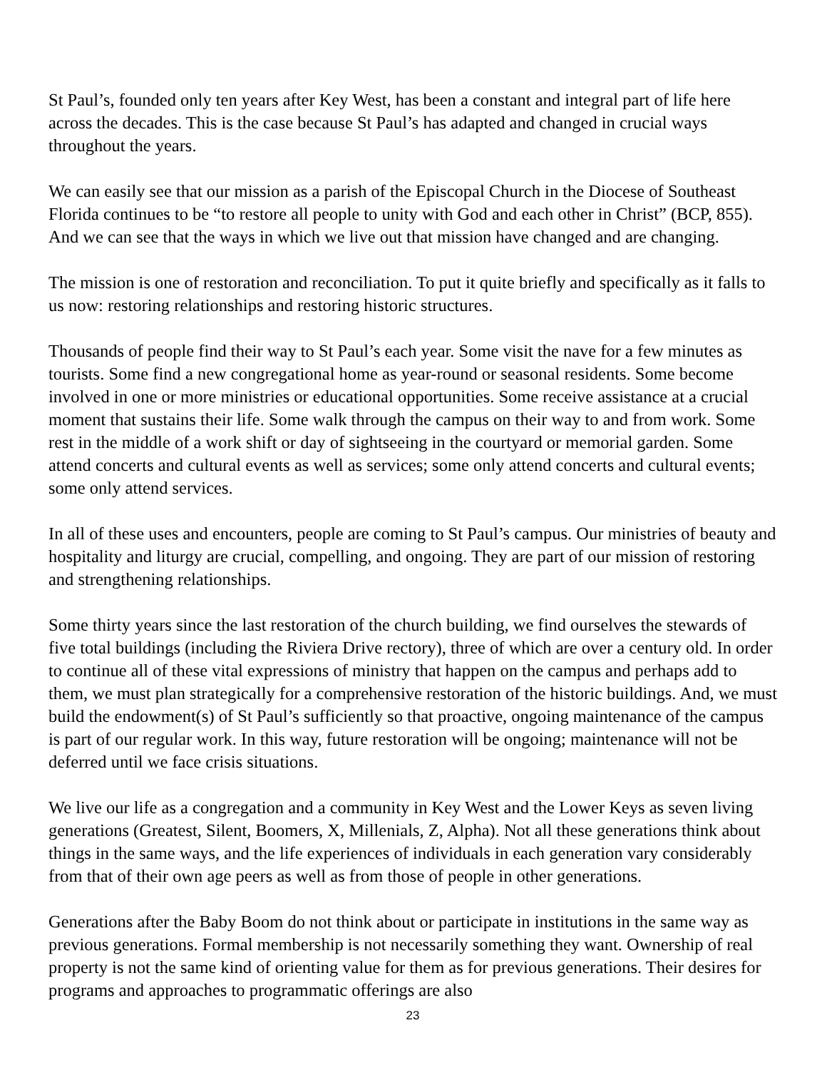St Paul’s, founded only ten years after Key West, has been a constant and integral part of life here across the decades. This is the case because St Paul’s has adapted and changed in crucial ways throughout the years.
We can easily see that our mission as a parish of the Episcopal Church in the Diocese of Southeast Florida continues to be “to restore all people to unity with God and each other in Christ” (BCP, 855). And we can see that the ways in which we live out that mission have changed and are changing.
The mission is one of restoration and reconciliation. To put it quite briefly and specifically as it falls to us now: restoring relationships and restoring historic structures.
Thousands of people find their way to St Paul’s each year. Some visit the nave for a few minutes as tourists. Some find a new congregational home as year-round or seasonal residents. Some become involved in one or more ministries or educational opportunities. Some receive assistance at a crucial moment that sustains their life. Some walk through the campus on their way to and from work. Some rest in the middle of a work shift or day of sightseeing in the courtyard or memorial garden. Some attend concerts and cultural events as well as services; some only attend concerts and cultural events; some only attend services.
In all of these uses and encounters, people are coming to St Paul’s campus. Our ministries of beauty and hospitality and liturgy are crucial, compelling, and ongoing. They are part of our mission of restoring and strengthening relationships.
Some thirty years since the last restoration of the church building, we find ourselves the stewards of five total buildings (including the Riviera Drive rectory), three of which are over a century old. In order to continue all of these vital expressions of ministry that happen on the campus and perhaps add to them, we must plan strategically for a comprehensive restoration of the historic buildings. And, we must build the endowment(s) of St Paul’s sufficiently so that proactive, ongoing maintenance of the campus is part of our regular work. In this way, future restoration will be ongoing; maintenance will not be deferred until we face crisis situations.
We live our life as a congregation and a community in Key West and the Lower Keys as seven living generations (Greatest, Silent, Boomers, X, Millenials, Z, Alpha). Not all these generations think about things in the same ways, and the life experiences of individuals in each generation vary considerably from that of their own age peers as well as from those of people in other generations.
Generations after the Baby Boom do not think about or participate in institutions in the same way as previous generations. Formal membership is not necessarily something they want. Ownership of real property is not the same kind of orienting value for them as for previous generations. Their desires for programs and approaches to programmatic offerings are also
23